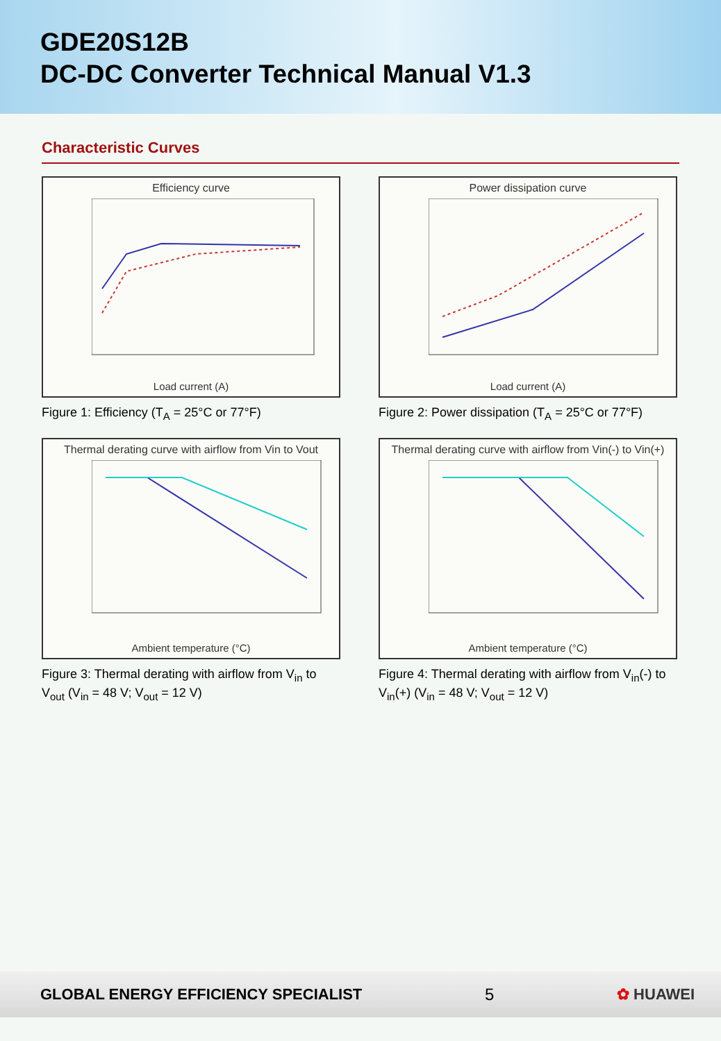GDE20S12B
DC-DC Converter Technical Manual V1.3
Characteristic Curves
Efficiency curve
Load current (A)
Figure 1: Efficiency (T<sub>A</sub> = 25°C or 77°F)
Power dissipation curve
Load current (A)
Figure 2: Power dissipation (T<sub>A</sub> = 25°C or 77°F)
Thermal derating curve with airflow from Vin to Vout
Ambient temperature (°C)
Figure 3: Thermal derating with airflow from V<sub>in</sub> to V<sub>out</sub> (V<sub>in</sub> = 48 V; V<sub>out</sub> = 12 V)
Thermal derating curve with airflow from Vin(-) to Vin(+)
Ambient temperature (°C)
Figure 4: Thermal derating with airflow from V<sub>in</sub>(-) to V<sub>in</sub>(+) (V<sub>in</sub> = 48 V; V<sub>out</sub> = 12 V)
GLOBAL ENERGY EFFICIENCY SPECIALIST 5 ✿ HUAWEI